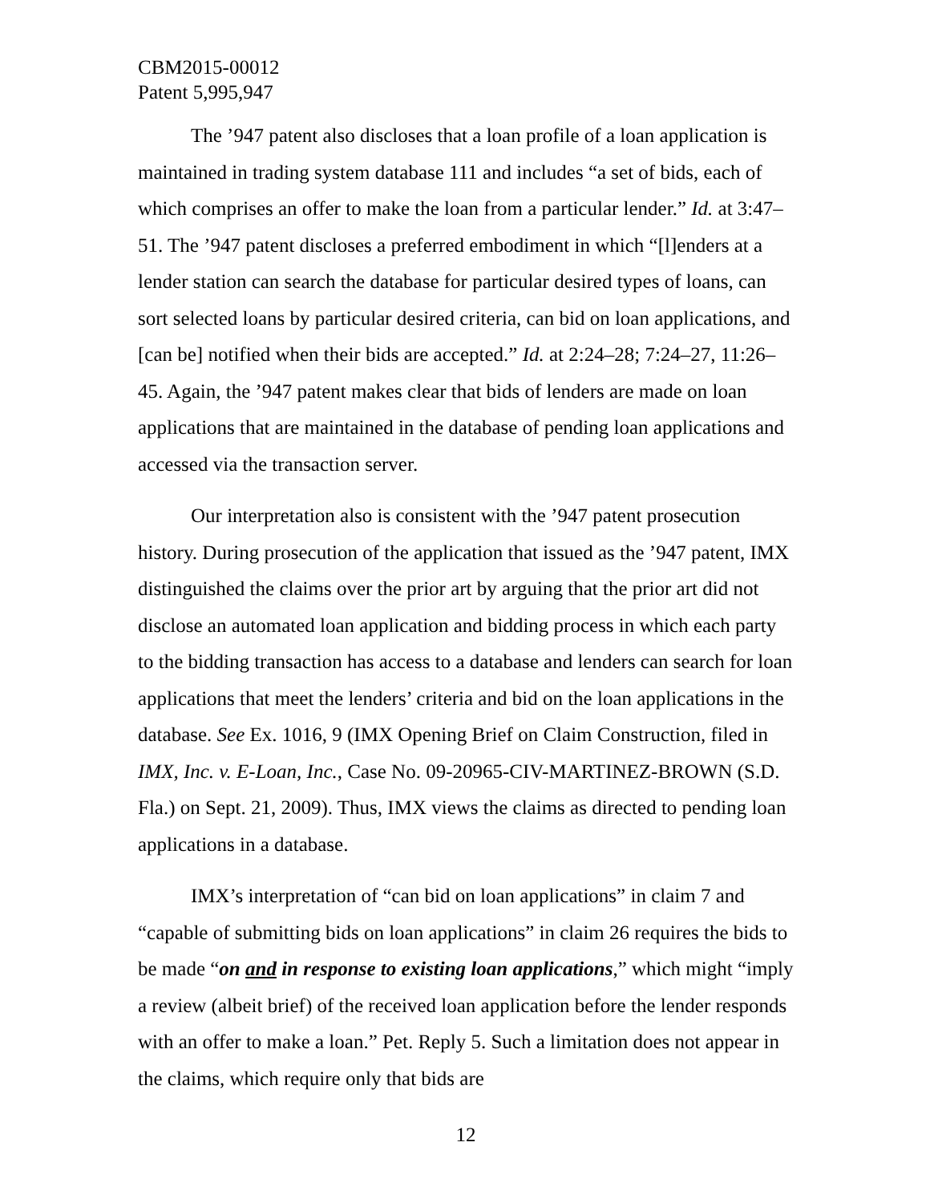CBM2015-00012
Patent 5,995,947
The ’947 patent also discloses that a loan profile of a loan application is maintained in trading system database 111 and includes “a set of bids, each of which comprises an offer to make the loan from a particular lender.” Id. at 3:47–51. The ’947 patent discloses a preferred embodiment in which “[l]enders at a lender station can search the database for particular desired types of loans, can sort selected loans by particular desired criteria, can bid on loan applications, and [can be] notified when their bids are accepted.” Id. at 2:24–28; 7:24–27, 11:26–45. Again, the ’947 patent makes clear that bids of lenders are made on loan applications that are maintained in the database of pending loan applications and accessed via the transaction server.
Our interpretation also is consistent with the ’947 patent prosecution history. During prosecution of the application that issued as the ’947 patent, IMX distinguished the claims over the prior art by arguing that the prior art did not disclose an automated loan application and bidding process in which each party to the bidding transaction has access to a database and lenders can search for loan applications that meet the lenders’ criteria and bid on the loan applications in the database. See Ex. 1016, 9 (IMX Opening Brief on Claim Construction, filed in IMX, Inc. v. E-Loan, Inc., Case No. 09-20965-CIV-MARTINEZ-BROWN (S.D. Fla.) on Sept. 21, 2009). Thus, IMX views the claims as directed to pending loan applications in a database.
IMX’s interpretation of “can bid on loan applications” in claim 7 and “capable of submitting bids on loan applications” in claim 26 requires the bids to be made “on and in response to existing loan applications,” which might “imply a review (albeit brief) of the received loan application before the lender responds with an offer to make a loan.” Pet. Reply 5. Such a limitation does not appear in the claims, which require only that bids are
12